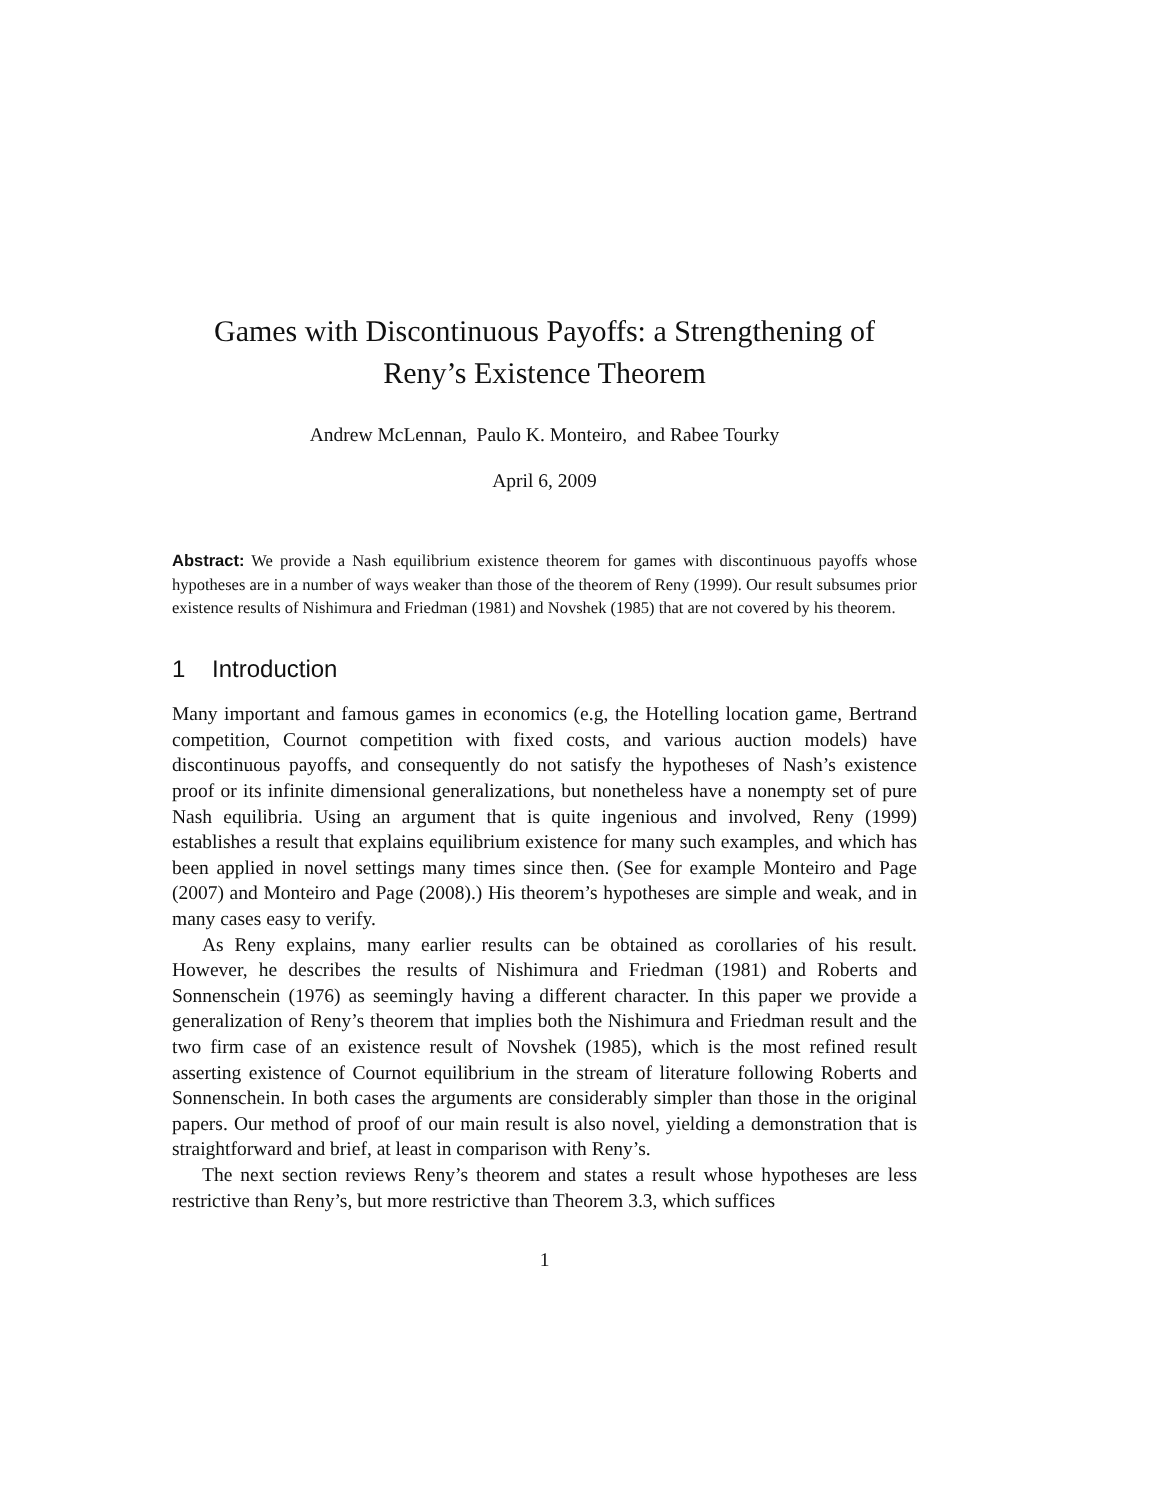Games with Discontinuous Payoffs: a Strengthening of
Reny’s Existence Theorem
Andrew McLennan, Paulo K. Monteiro, and Rabee Tourky
April 6, 2009
Abstract: We provide a Nash equilibrium existence theorem for games with discontinuous payoffs whose hypotheses are in a number of ways weaker than those of the theorem of Reny (1999). Our result subsumes prior existence results of Nishimura and Friedman (1981) and Novshek (1985) that are not covered by his theorem.
1 Introduction
Many important and famous games in economics (e.g, the Hotelling location game, Bertrand competition, Cournot competition with fixed costs, and various auction models) have discontinuous payoffs, and consequently do not satisfy the hypotheses of Nash’s existence proof or its infinite dimensional generalizations, but nonetheless have a nonempty set of pure Nash equilibria. Using an argument that is quite ingenious and involved, Reny (1999) establishes a result that explains equilibrium existence for many such examples, and which has been applied in novel settings many times since then. (See for example Monteiro and Page (2007) and Monteiro and Page (2008).) His theorem’s hypotheses are simple and weak, and in many cases easy to verify.
As Reny explains, many earlier results can be obtained as corollaries of his result. However, he describes the results of Nishimura and Friedman (1981) and Roberts and Sonnenschein (1976) as seemingly having a different character. In this paper we provide a generalization of Reny’s theorem that implies both the Nishimura and Friedman result and the two firm case of an existence result of Novshek (1985), which is the most refined result asserting existence of Cournot equilibrium in the stream of literature following Roberts and Sonnenschein. In both cases the arguments are considerably simpler than those in the original papers. Our method of proof of our main result is also novel, yielding a demonstration that is straightforward and brief, at least in comparison with Reny’s.
The next section reviews Reny’s theorem and states a result whose hypotheses are less restrictive than Reny’s, but more restrictive than Theorem 3.3, which suffices
1